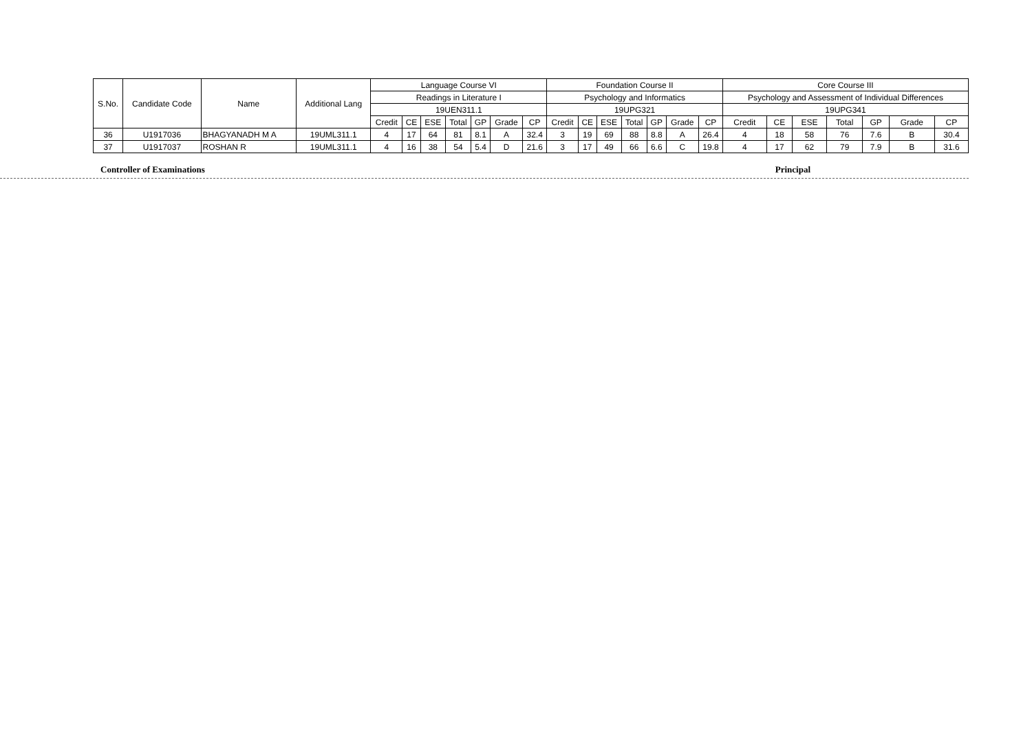| S.No. | Candidate Code | Name | Additional Lang | Language Course VI | | | | | | | Foundation Course II | | | | | | | Core Course III | | | | | | |
| --- | --- | --- | --- | --- | --- | --- | --- | --- | --- | --- | --- | --- | --- | --- | --- | --- | --- | --- | --- | --- | --- | --- | --- | --- |
| | | | | Readings in Literature I | | | | | | | Psychology and Informatics | | | | | | | Psychology and Assessment of Individual Differences | | | | | | |
| | | | | 19UEN311.1 | | | | | | | 19UPG321 | | | | | | | 19UPG341 | | | | | | |
| | | | | Credit | CE | ESE | Total | GP | Grade | CP | Credit | CE | ESE | Total | GP | Grade | CP | Credit | CE | ESE | Total | GP | Grade | CP |
| 36 | U1917036 | BHAGYANADH M A | 19UML311.1 | 4 | 17 | 64 | 81 | 8.1 | A | 32.4 | 3 | 19 | 69 | 88 | 8.8 | A | 26.4 | 4 | 18 | 58 | 76 | 7.6 | B | 30.4 |
| 37 | U1917037 | ROSHAN R | 19UML311.1 | 4 | 16 | 38 | 54 | 5.4 | D | 21.6 | 3 | 17 | 49 | 66 | 6.6 | C | 19.8 | 4 | 17 | 62 | 79 | 7.9 | B | 31.6 |
Controller of Examinations Principal